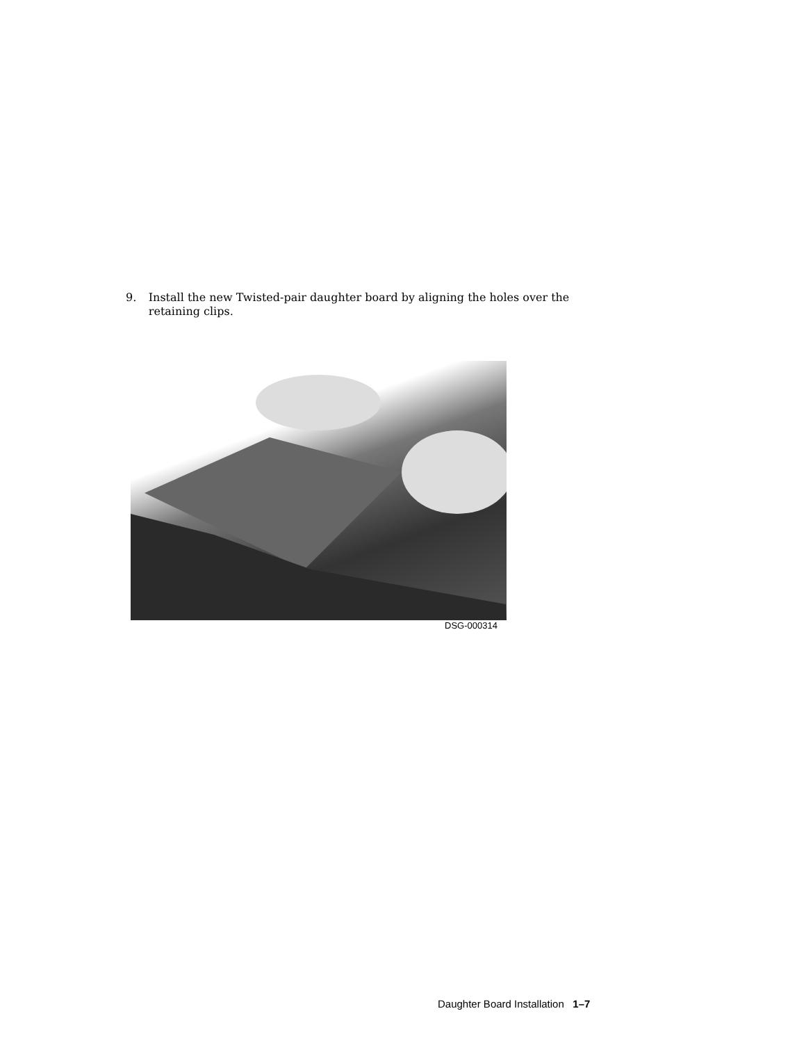9. Install the new Twisted-pair daughter board by aligning the holes over the retaining clips.
DSG-000314
Daughter Board Installation 1–7